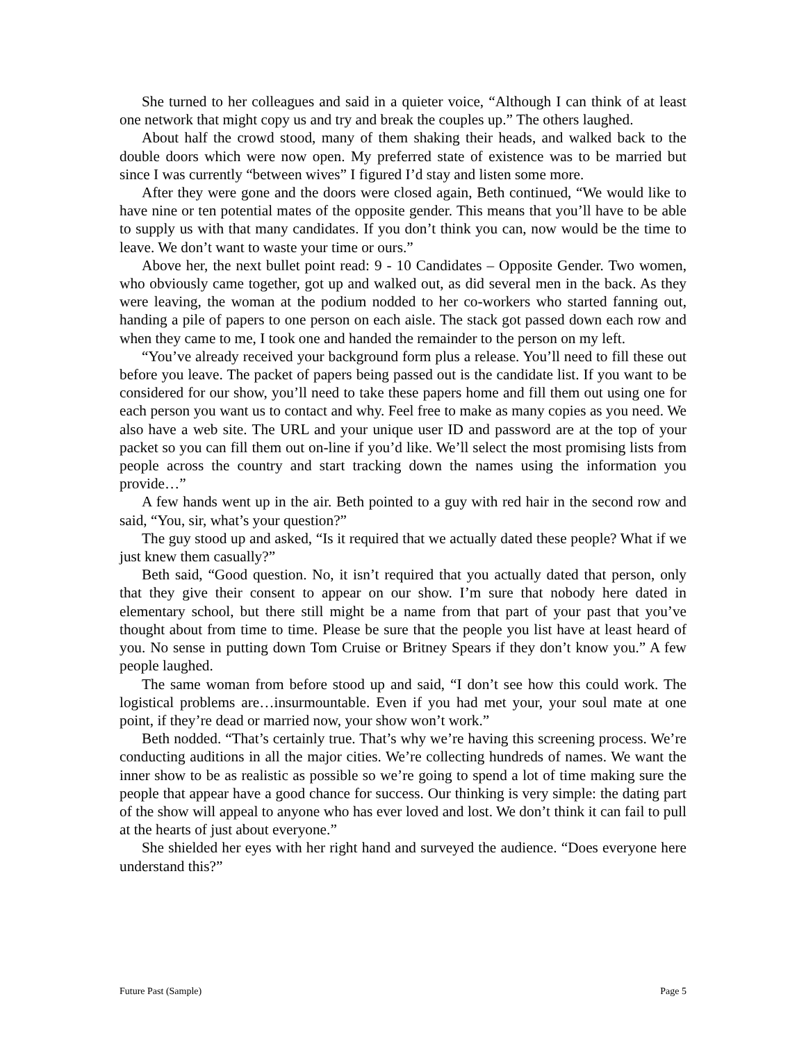She turned to her colleagues and said in a quieter voice, “Although I can think of at least one network that might copy us and try and break the couples up.” The others laughed.
About half the crowd stood, many of them shaking their heads, and walked back to the double doors which were now open. My preferred state of existence was to be married but since I was currently “between wives” I figured I’d stay and listen some more.
After they were gone and the doors were closed again, Beth continued, “We would like to have nine or ten potential mates of the opposite gender. This means that you’ll have to be able to supply us with that many candidates. If you don’t think you can, now would be the time to leave. We don’t want to waste your time or ours.”
Above her, the next bullet point read: 9 - 10 Candidates – Opposite Gender. Two women, who obviously came together, got up and walked out, as did several men in the back. As they were leaving, the woman at the podium nodded to her co-workers who started fanning out, handing a pile of papers to one person on each aisle. The stack got passed down each row and when they came to me, I took one and handed the remainder to the person on my left.
“You’ve already received your background form plus a release. You’ll need to fill these out before you leave. The packet of papers being passed out is the candidate list. If you want to be considered for our show, you’ll need to take these papers home and fill them out using one for each person you want us to contact and why. Feel free to make as many copies as you need. We also have a web site. The URL and your unique user ID and password are at the top of your packet so you can fill them out on-line if you’d like. We’ll select the most promising lists from people across the country and start tracking down the names using the information you provide…”
A few hands went up in the air. Beth pointed to a guy with red hair in the second row and said, “You, sir, what’s your question?”
The guy stood up and asked, “Is it required that we actually dated these people? What if we just knew them casually?”
Beth said, “Good question. No, it isn’t required that you actually dated that person, only that they give their consent to appear on our show. I’m sure that nobody here dated in elementary school, but there still might be a name from that part of your past that you’ve thought about from time to time. Please be sure that the people you list have at least heard of you. No sense in putting down Tom Cruise or Britney Spears if they don’t know you.” A few people laughed.
The same woman from before stood up and said, “I don’t see how this could work. The logistical problems are…insurmountable. Even if you had met your, your soul mate at one point, if they’re dead or married now, your show won’t work.”
Beth nodded. “That’s certainly true. That’s why we’re having this screening process. We’re conducting auditions in all the major cities. We’re collecting hundreds of names. We want the inner show to be as realistic as possible so we’re going to spend a lot of time making sure the people that appear have a good chance for success. Our thinking is very simple: the dating part of the show will appeal to anyone who has ever loved and lost. We don’t think it can fail to pull at the hearts of just about everyone.”
She shielded her eyes with her right hand and surveyed the audience. “Does everyone here understand this?”
Future Past (Sample) Page 5